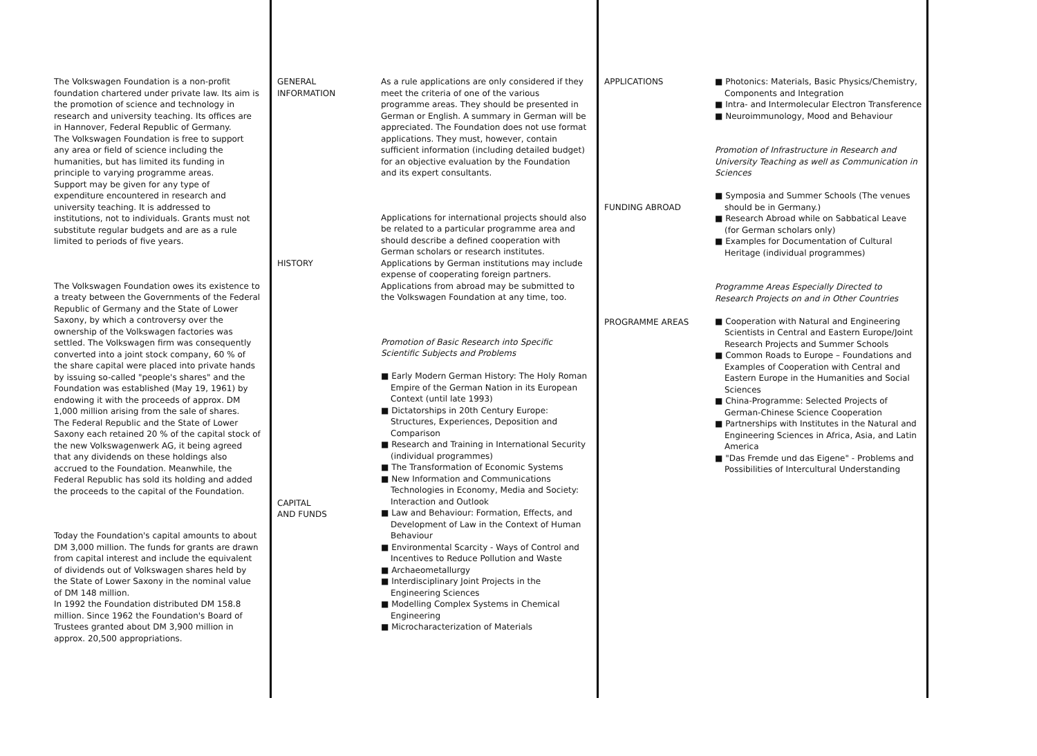The Volkswagen Foundation is a non-profit foundation chartered under private law. Its aim is the promotion of science and technology in research and university teaching. Its offices are in Hannover, Federal Republic of Germany.
The Volkswagen Foundation is free to support any area or field of science including the humanities, but has limited its funding in principle to varying programme areas.
Support may be given for any type of expenditure encountered in research and university teaching. It is addressed to institutions, not to individuals. Grants must not substitute regular budgets and are as a rule limited to periods of five years.
The Volkswagen Foundation owes its existence to a treaty between the Governments of the Federal Republic of Germany and the State of Lower Saxony, by which a controversy over the ownership of the Volkswagen factories was settled. The Volkswagen firm was consequently converted into a joint stock company, 60 % of the share capital were placed into private hands by issuing so-called "people's shares" and the Foundation was established (May 19, 1961) by endowing it with the proceeds of approx. DM 1,000 million arising from the sale of shares.
The Federal Republic and the State of Lower Saxony each retained 20 % of the capital stock of the new Volkswagenwerk AG, it being agreed that any dividends on these holdings also accrued to the Foundation. Meanwhile, the Federal Republic has sold its holding and added the proceeds to the capital of the Foundation.
Today the Foundation's capital amounts to about DM 3,000 million. The funds for grants are drawn from capital interest and include the equivalent of dividends out of Volkswagen shares held by the State of Lower Saxony in the nominal value of DM 148 million.
In 1992 the Foundation distributed DM 158.8 million. Since 1962 the Foundation's Board of Trustees granted about DM 3,900 million in approx. 20,500 appropriations.
GENERAL
INFORMATION
HISTORY
CAPITAL
AND FUNDS
As a rule applications are only considered if they meet the criteria of one of the various programme areas. They should be presented in German or English. A summary in German will be appreciated. The Foundation does not use format applications. They must, however, contain sufficient information (including detailed budget) for an objective evaluation by the Foundation and its expert consultants.
Applications for international projects should also be related to a particular programme area and should describe a defined cooperation with German scholars or research institutes. Applications by German institutions may include expense of cooperating foreign partners. Applications from abroad may be submitted to the Volkswagen Foundation at any time, too.
Promotion of Basic Research into Specific Scientific Subjects and Problems
■ Early Modern German History: The Holy Roman Empire of the German Nation in its European Context (until late 1993)
■ Dictatorships in 20th Century Europe: Structures, Experiences, Deposition and Comparison
■ Research and Training in International Security (individual programmes)
■ The Transformation of Economic Systems
■ New Information and Communications Technologies in Economy, Media and Society: Interaction and Outlook
■ Law and Behaviour: Formation, Effects, and Development of Law in the Context of Human Behaviour
■ Environmental Scarcity - Ways of Control and Incentives to Reduce Pollution and Waste
■ Archaeometallurgy
■ Interdisciplinary Joint Projects in the Engineering Sciences
■ Modelling Complex Systems in Chemical Engineering
■ Microcharacterization of Materials
APPLICATIONS
FUNDING ABROAD
PROGRAMME AREAS
■ Photonics: Materials, Basic Physics/Chemistry, Components and Integration
■ Intra- and Intermolecular Electron Transference
■ Neuroimmunology, Mood and Behaviour
Promotion of Infrastructure in Research and University Teaching as well as Communication in Sciences
■ Symposia and Summer Schools (The venues should be in Germany.)
■ Research Abroad while on Sabbatical Leave (for German scholars only)
■ Examples for Documentation of Cultural Heritage (individual programmes)
Programme Areas Especially Directed to Research Projects on and in Other Countries
■ Cooperation with Natural and Engineering Scientists in Central and Eastern Europe/Joint Research Projects and Summer Schools
■ Common Roads to Europe – Foundations and Examples of Cooperation with Central and Eastern Europe in the Humanities and Social Sciences
■ China-Programme: Selected Projects of German-Chinese Science Cooperation
■ Partnerships with Institutes in the Natural and Engineering Sciences in Africa, Asia, and Latin America
■ "Das Fremde und das Eigene" - Problems and Possibilities of Intercultural Understanding